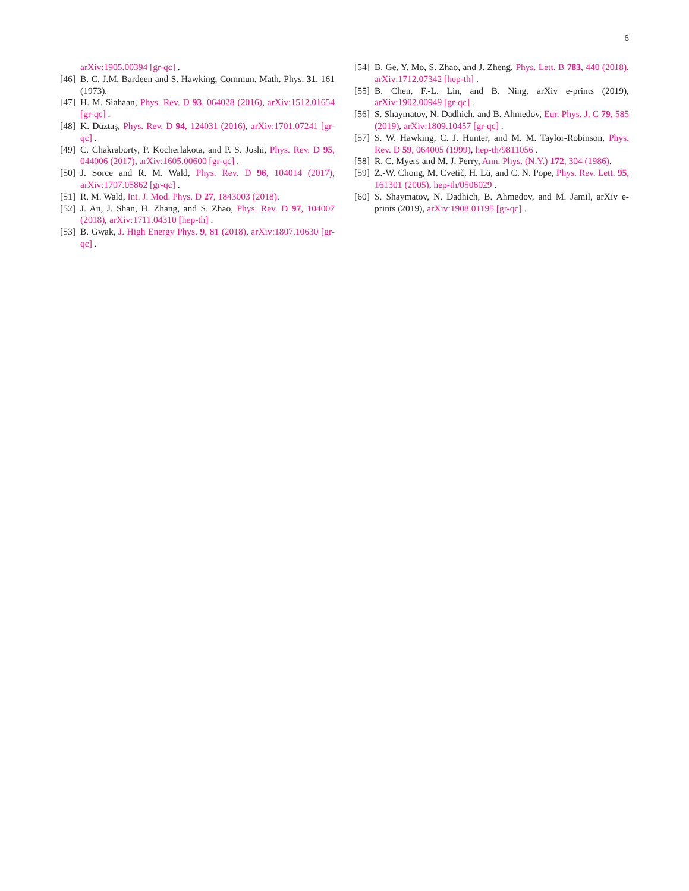6
arXiv:1905.00394 [gr-qc] .
[46] B. C. J.M. Bardeen and S. Hawking, Commun. Math. Phys. 31, 161 (1973).
[47] H. M. Siahaan, Phys. Rev. D 93, 064028 (2016), arXiv:1512.01654 [gr-qc] .
[48] K. Düztaş, Phys. Rev. D 94, 124031 (2016), arXiv:1701.07241 [gr-qc] .
[49] C. Chakraborty, P. Kocherlakota, and P. S. Joshi, Phys. Rev. D 95, 044006 (2017), arXiv:1605.00600 [gr-qc] .
[50] J. Sorce and R. M. Wald, Phys. Rev. D 96, 104014 (2017), arXiv:1707.05862 [gr-qc] .
[51] R. M. Wald, Int. J. Mod. Phys. D 27, 1843003 (2018).
[52] J. An, J. Shan, H. Zhang, and S. Zhao, Phys. Rev. D 97, 104007 (2018), arXiv:1711.04310 [hep-th] .
[53] B. Gwak, J. High Energy Phys. 9, 81 (2018), arXiv:1807.10630 [gr-qc] .
[54] B. Ge, Y. Mo, S. Zhao, and J. Zheng, Phys. Lett. B 783, 440 (2018), arXiv:1712.07342 [hep-th] .
[55] B. Chen, F.-L. Lin, and B. Ning, arXiv e-prints (2019), arXiv:1902.00949 [gr-qc] .
[56] S. Shaymatov, N. Dadhich, and B. Ahmedov, Eur. Phys. J. C 79, 585 (2019), arXiv:1809.10457 [gr-qc] .
[57] S. W. Hawking, C. J. Hunter, and M. M. Taylor-Robinson, Phys. Rev. D 59, 064005 (1999), hep-th/9811056 .
[58] R. C. Myers and M. J. Perry, Ann. Phys. (N.Y.) 172, 304 (1986).
[59] Z.-W. Chong, M. Cvetič, H. Lü, and C. N. Pope, Phys. Rev. Lett. 95, 161301 (2005), hep-th/0506029 .
[60] S. Shaymatov, N. Dadhich, B. Ahmedov, and M. Jamil, arXiv e-prints (2019), arXiv:1908.01195 [gr-qc] .